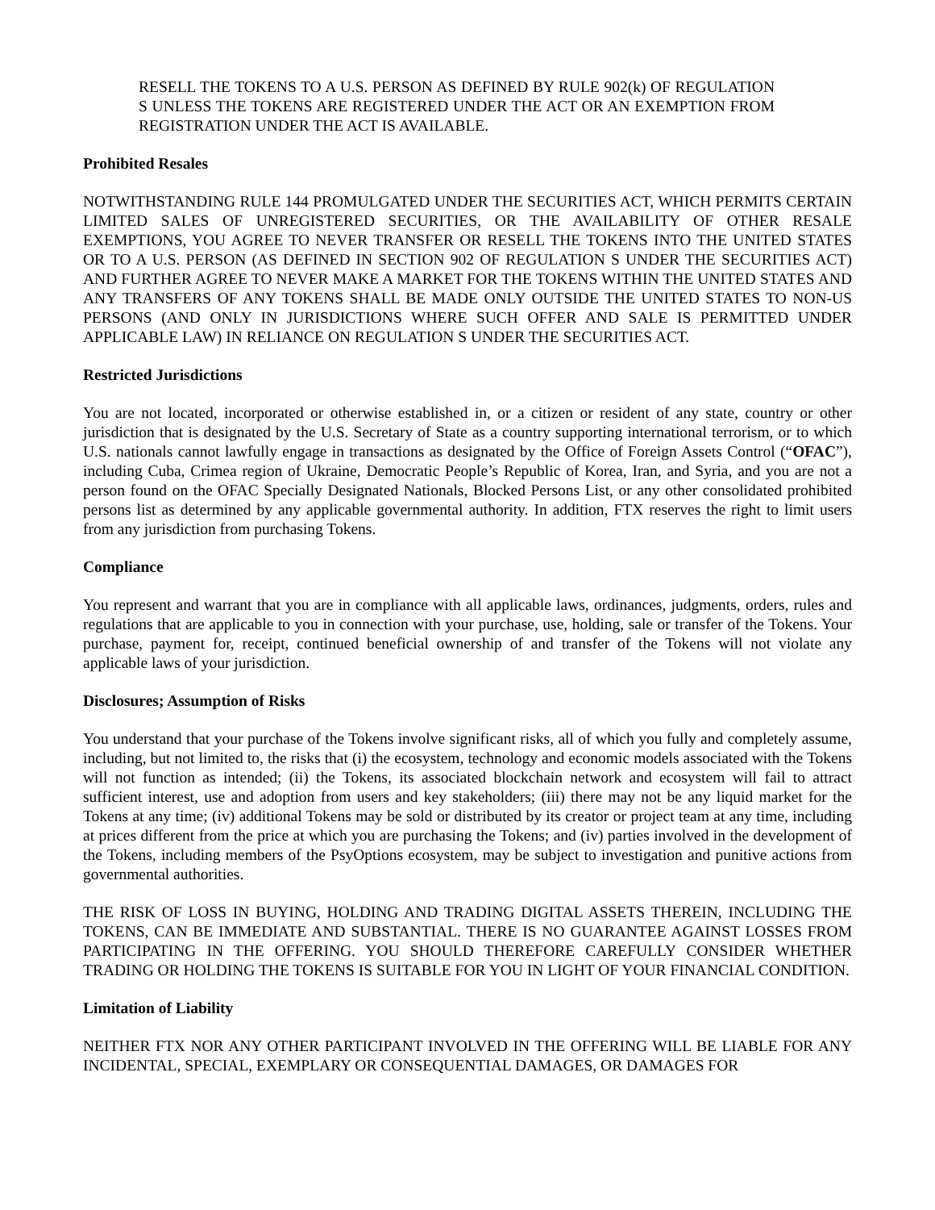RESELL THE TOKENS TO A U.S. PERSON AS DEFINED BY RULE 902(k) OF REGULATION S UNLESS THE TOKENS ARE REGISTERED UNDER THE ACT OR AN EXEMPTION FROM REGISTRATION UNDER THE ACT IS AVAILABLE.
Prohibited Resales
NOTWITHSTANDING RULE 144 PROMULGATED UNDER THE SECURITIES ACT, WHICH PERMITS CERTAIN LIMITED SALES OF UNREGISTERED SECURITIES, OR THE AVAILABILITY OF OTHER RESALE EXEMPTIONS, YOU AGREE TO NEVER TRANSFER OR RESELL THE TOKENS INTO THE UNITED STATES OR TO A U.S. PERSON (AS DEFINED IN SECTION 902 OF REGULATION S UNDER THE SECURITIES ACT) AND FURTHER AGREE TO NEVER MAKE A MARKET FOR THE TOKENS WITHIN THE UNITED STATES AND ANY TRANSFERS OF ANY TOKENS SHALL BE MADE ONLY OUTSIDE THE UNITED STATES TO NON-US PERSONS (AND ONLY IN JURISDICTIONS WHERE SUCH OFFER AND SALE IS PERMITTED UNDER APPLICABLE LAW) IN RELIANCE ON REGULATION S UNDER THE SECURITIES ACT.
Restricted Jurisdictions
You are not located, incorporated or otherwise established in, or a citizen or resident of any state, country or other jurisdiction that is designated by the U.S. Secretary of State as a country supporting international terrorism, or to which U.S. nationals cannot lawfully engage in transactions as designated by the Office of Foreign Assets Control (“OFAC”), including Cuba, Crimea region of Ukraine, Democratic People’s Republic of Korea, Iran, and Syria, and you are not a person found on the OFAC Specially Designated Nationals, Blocked Persons List, or any other consolidated prohibited persons list as determined by any applicable governmental authority. In addition, FTX reserves the right to limit users from any jurisdiction from purchasing Tokens.
Compliance
You represent and warrant that you are in compliance with all applicable laws, ordinances, judgments, orders, rules and regulations that are applicable to you in connection with your purchase, use, holding, sale or transfer of the Tokens. Your purchase, payment for, receipt, continued beneficial ownership of and transfer of the Tokens will not violate any applicable laws of your jurisdiction.
Disclosures; Assumption of Risks
You understand that your purchase of the Tokens involve significant risks, all of which you fully and completely assume, including, but not limited to, the risks that (i) the ecosystem, technology and economic models associated with the Tokens will not function as intended; (ii) the Tokens, its associated blockchain network and ecosystem will fail to attract sufficient interest, use and adoption from users and key stakeholders; (iii) there may not be any liquid market for the Tokens at any time; (iv) additional Tokens may be sold or distributed by its creator or project team at any time, including at prices different from the price at which you are purchasing the Tokens; and (iv) parties involved in the development of the Tokens, including members of the PsyOptions ecosystem, may be subject to investigation and punitive actions from governmental authorities.
THE RISK OF LOSS IN BUYING, HOLDING AND TRADING DIGITAL ASSETS THEREIN, INCLUDING THE TOKENS, CAN BE IMMEDIATE AND SUBSTANTIAL. THERE IS NO GUARANTEE AGAINST LOSSES FROM PARTICIPATING IN THE OFFERING. YOU SHOULD THEREFORE CAREFULLY CONSIDER WHETHER TRADING OR HOLDING THE TOKENS IS SUITABLE FOR YOU IN LIGHT OF YOUR FINANCIAL CONDITION.
Limitation of Liability
NEITHER FTX NOR ANY OTHER PARTICIPANT INVOLVED IN THE OFFERING WILL BE LIABLE FOR ANY INCIDENTAL, SPECIAL, EXEMPLARY OR CONSEQUENTIAL DAMAGES, OR DAMAGES FOR